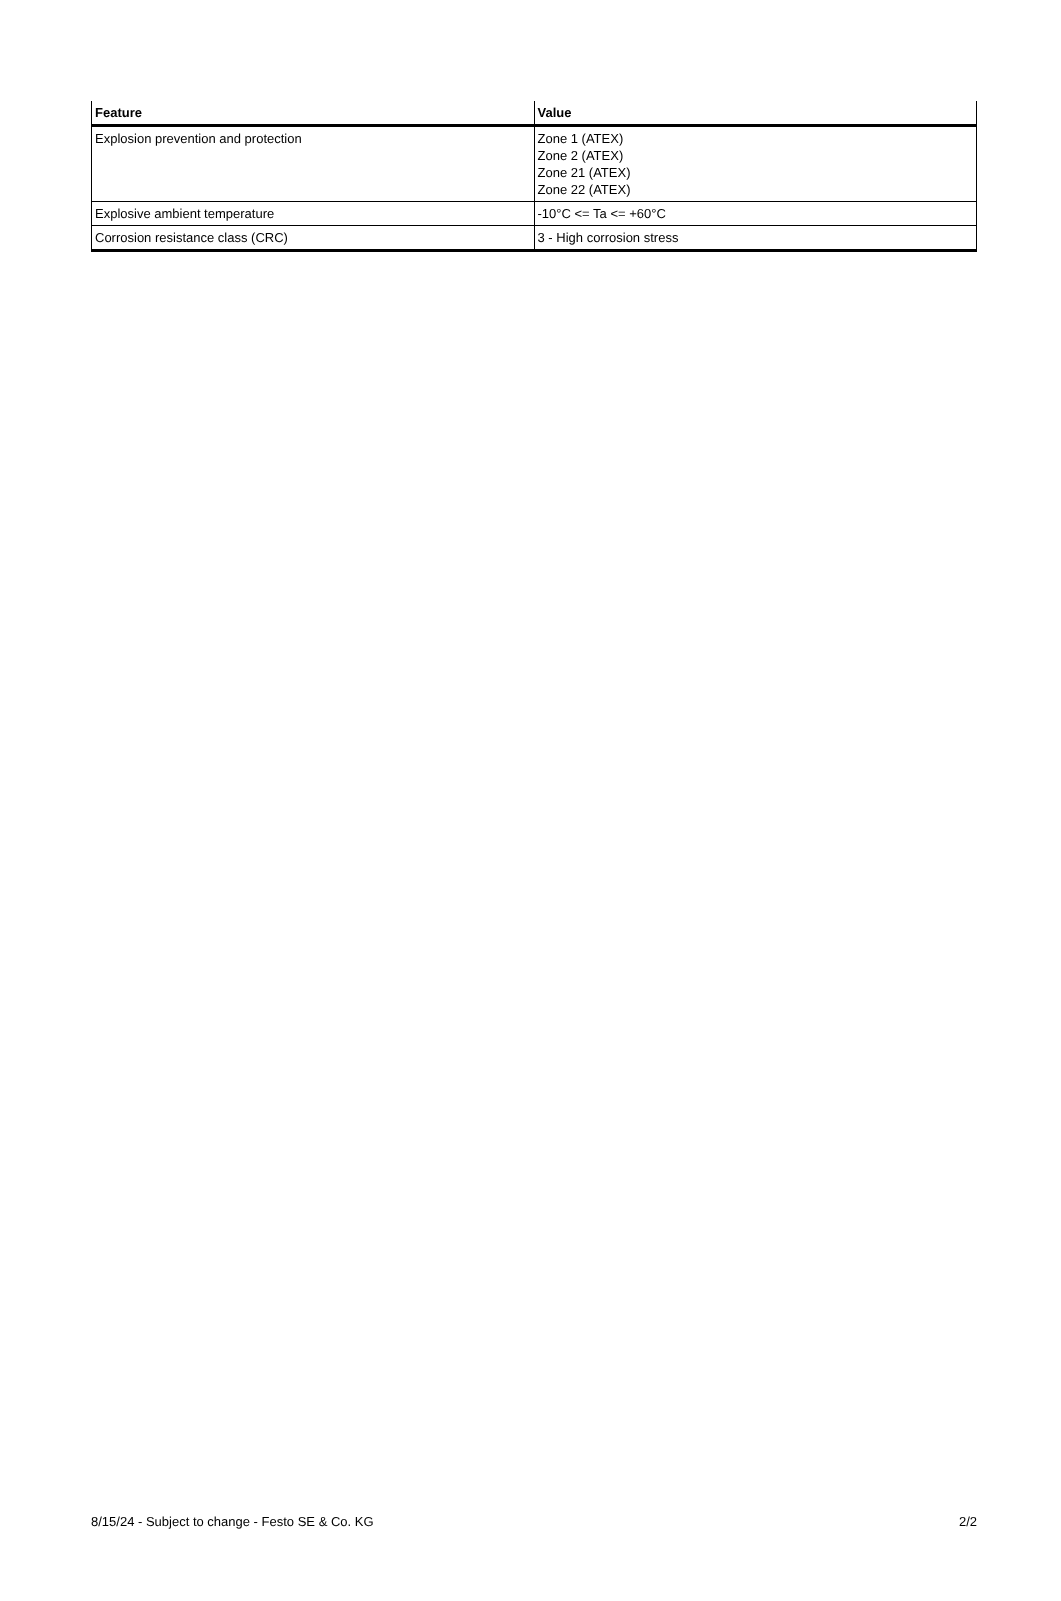| Feature | Value |
| --- | --- |
| Explosion prevention and protection | Zone 1 (ATEX) Zone 2 (ATEX) Zone 21 (ATEX) Zone 22 (ATEX) |
| Explosive ambient temperature | -10°C <= Ta <= +60°C |
| Corrosion resistance class (CRC) | 3 - High corrosion stress |
8/15/24 - Subject to change - Festo SE & Co. KG 2/2